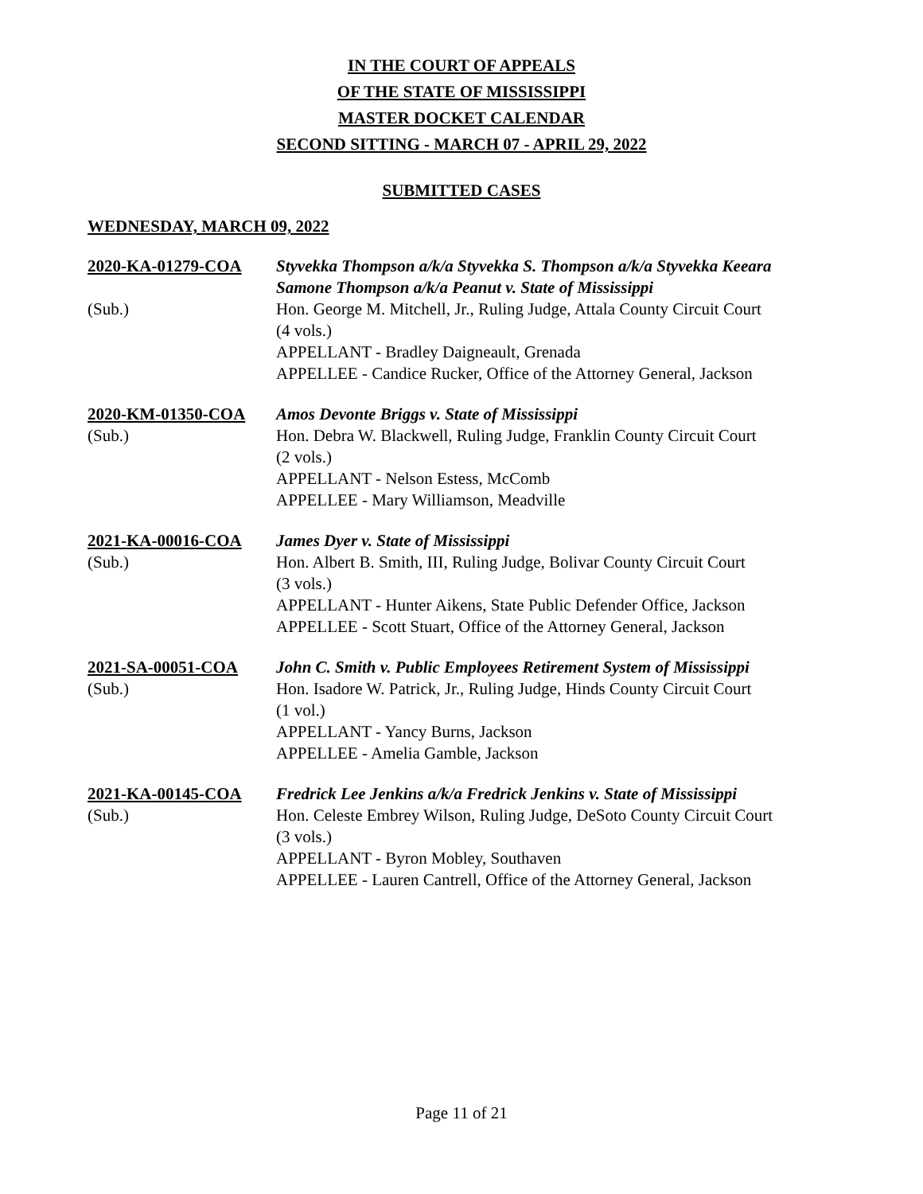IN THE COURT OF APPEALS
OF THE STATE OF MISSISSIPPI
MASTER DOCKET CALENDAR
SECOND SITTING - MARCH 07 - APRIL 29, 2022
SUBMITTED CASES
WEDNESDAY, MARCH 09, 2022
2020-KA-01279-COA
(Sub.)
Styvekka Thompson a/k/a Styvekka S. Thompson a/k/a Styvekka Keeara Samone Thompson a/k/a Peanut v. State of Mississippi
Hon. George M. Mitchell, Jr., Ruling Judge, Attala County Circuit Court
(4 vols.)
APPELLANT - Bradley Daigneault, Grenada
APPELLEE - Candice Rucker, Office of the Attorney General, Jackson
2020-KM-01350-COA
(Sub.)
Amos Devonte Briggs v. State of Mississippi
Hon. Debra W. Blackwell, Ruling Judge, Franklin County Circuit Court
(2 vols.)
APPELLANT - Nelson Estess, McComb
APPELLEE - Mary Williamson, Meadville
2021-KA-00016-COA
(Sub.)
James Dyer v. State of Mississippi
Hon. Albert B. Smith, III, Ruling Judge, Bolivar County Circuit Court
(3 vols.)
APPELLANT - Hunter Aikens, State Public Defender Office, Jackson
APPELLEE - Scott Stuart, Office of the Attorney General, Jackson
2021-SA-00051-COA
(Sub.)
John C. Smith v. Public Employees Retirement System of Mississippi
Hon. Isadore W. Patrick, Jr., Ruling Judge, Hinds County Circuit Court
(1 vol.)
APPELLANT - Yancy Burns, Jackson
APPELLEE - Amelia Gamble, Jackson
2021-KA-00145-COA
(Sub.)
Fredrick Lee Jenkins a/k/a Fredrick Jenkins v. State of Mississippi
Hon. Celeste Embrey Wilson, Ruling Judge, DeSoto County Circuit Court
(3 vols.)
APPELLANT - Byron Mobley, Southaven
APPELLEE - Lauren Cantrell, Office of the Attorney General, Jackson
Page 11 of 21